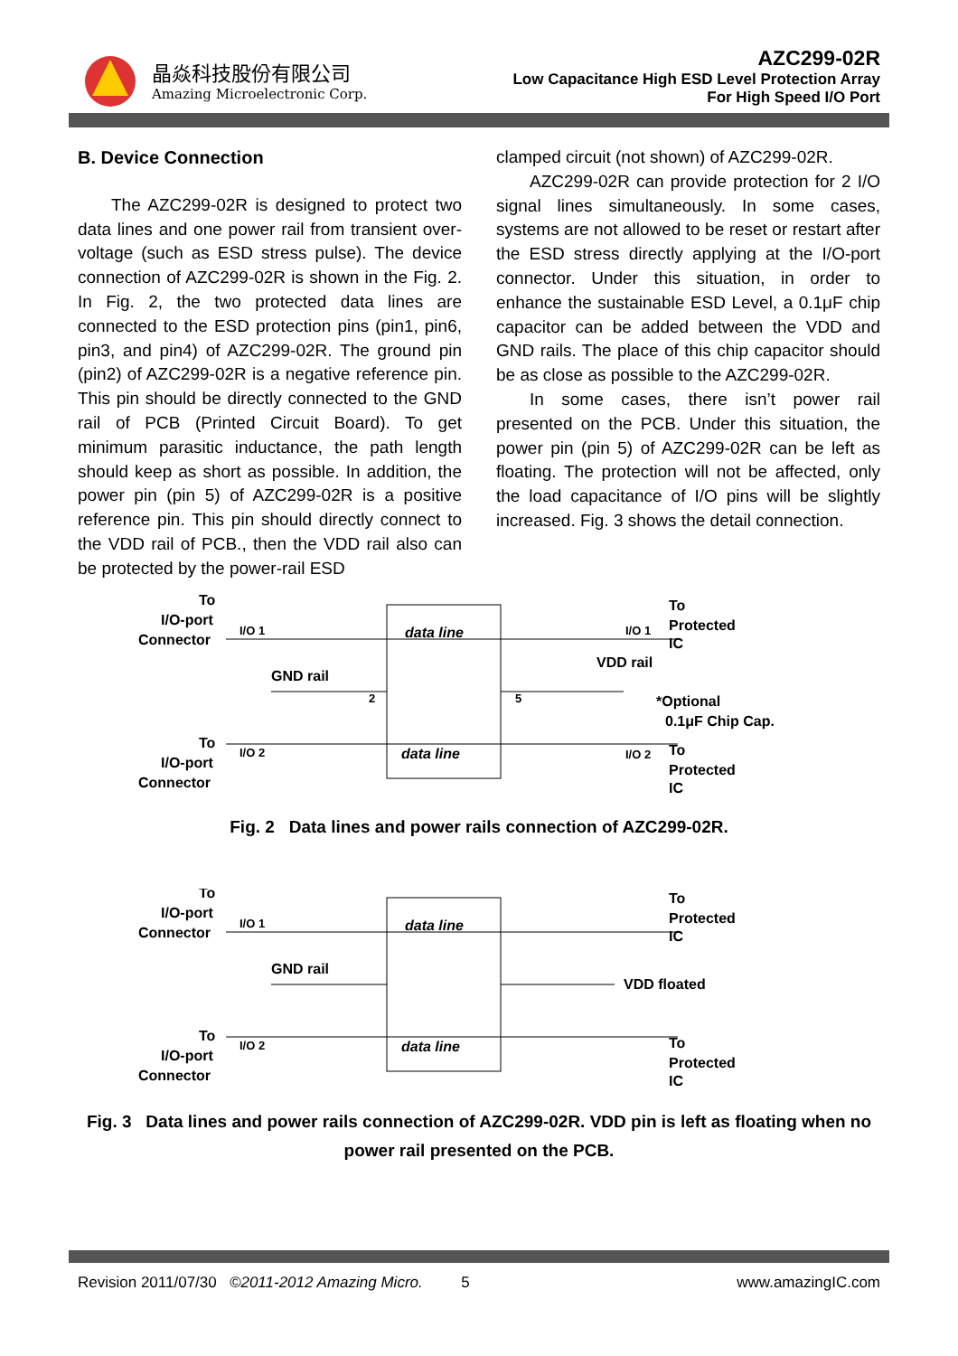晶焱科技股份有限公司
Amazing Microelectronic Corp.
AZC299-02R
Low Capacitance High ESD Level Protection Array
For High Speed I/O Port
B. Device Connection
The AZC299-02R is designed to protect two data lines and one power rail from transient over-voltage (such as ESD stress pulse). The device connection of AZC299-02R is shown in the Fig. 2. In Fig. 2, the two protected data lines are connected to the ESD protection pins (pin1, pin6, pin3, and pin4) of AZC299-02R. The ground pin (pin2) of AZC299-02R is a negative reference pin. This pin should be directly connected to the GND rail of PCB (Printed Circuit Board). To get minimum parasitic inductance, the path length should keep as short as possible. In addition, the power pin (pin 5) of AZC299-02R is a positive reference pin. This pin should directly connect to the VDD rail of PCB., then the VDD rail also can be protected by the power-rail ESD
clamped circuit (not shown) of AZC299-02R.
AZC299-02R can provide protection for 2 I/O signal lines simultaneously. In some cases, systems are not allowed to be reset or restart after the ESD stress directly applying at the I/O-port connector. Under this situation, in order to enhance the sustainable ESD Level, a 0.1μF chip capacitor can be added between the VDD and GND rails. The place of this chip capacitor should be as close as possible to the AZC299-02R.
In some cases, there isn’t power rail presented on the PCB. Under this situation, the power pin (pin 5) of AZC299-02R can be left as floating. The protection will not be affected, only the load capacitance of I/O pins will be slightly increased. Fig. 3 shows the detail connection.
To
I/O-port
Connector
I/O 1
GND rail
data line
data line
2
5
To
I/O-port
Connector
I/O 2
To
Protected
IC
I/O 1
VDD rail
*Optional
0.1μF Chip Cap.
To
Protected
IC
I/O 2
Fig. 2 Data lines and power rails connection of AZC299-02R.
To
I/O-port
Connector
I/O 1
GND rail
data line
data line
To
Protected
IC
VDD floated
To
I/O-port
Connector
I/O 2
To
Protected
IC
Fig. 3 Data lines and power rails connection of AZC299-02R. VDD pin is left as floating when no power rail presented on the PCB.
Revision 2011/07/30 ©2011-2012 Amazing Micro. 5 www.amazingIC.com